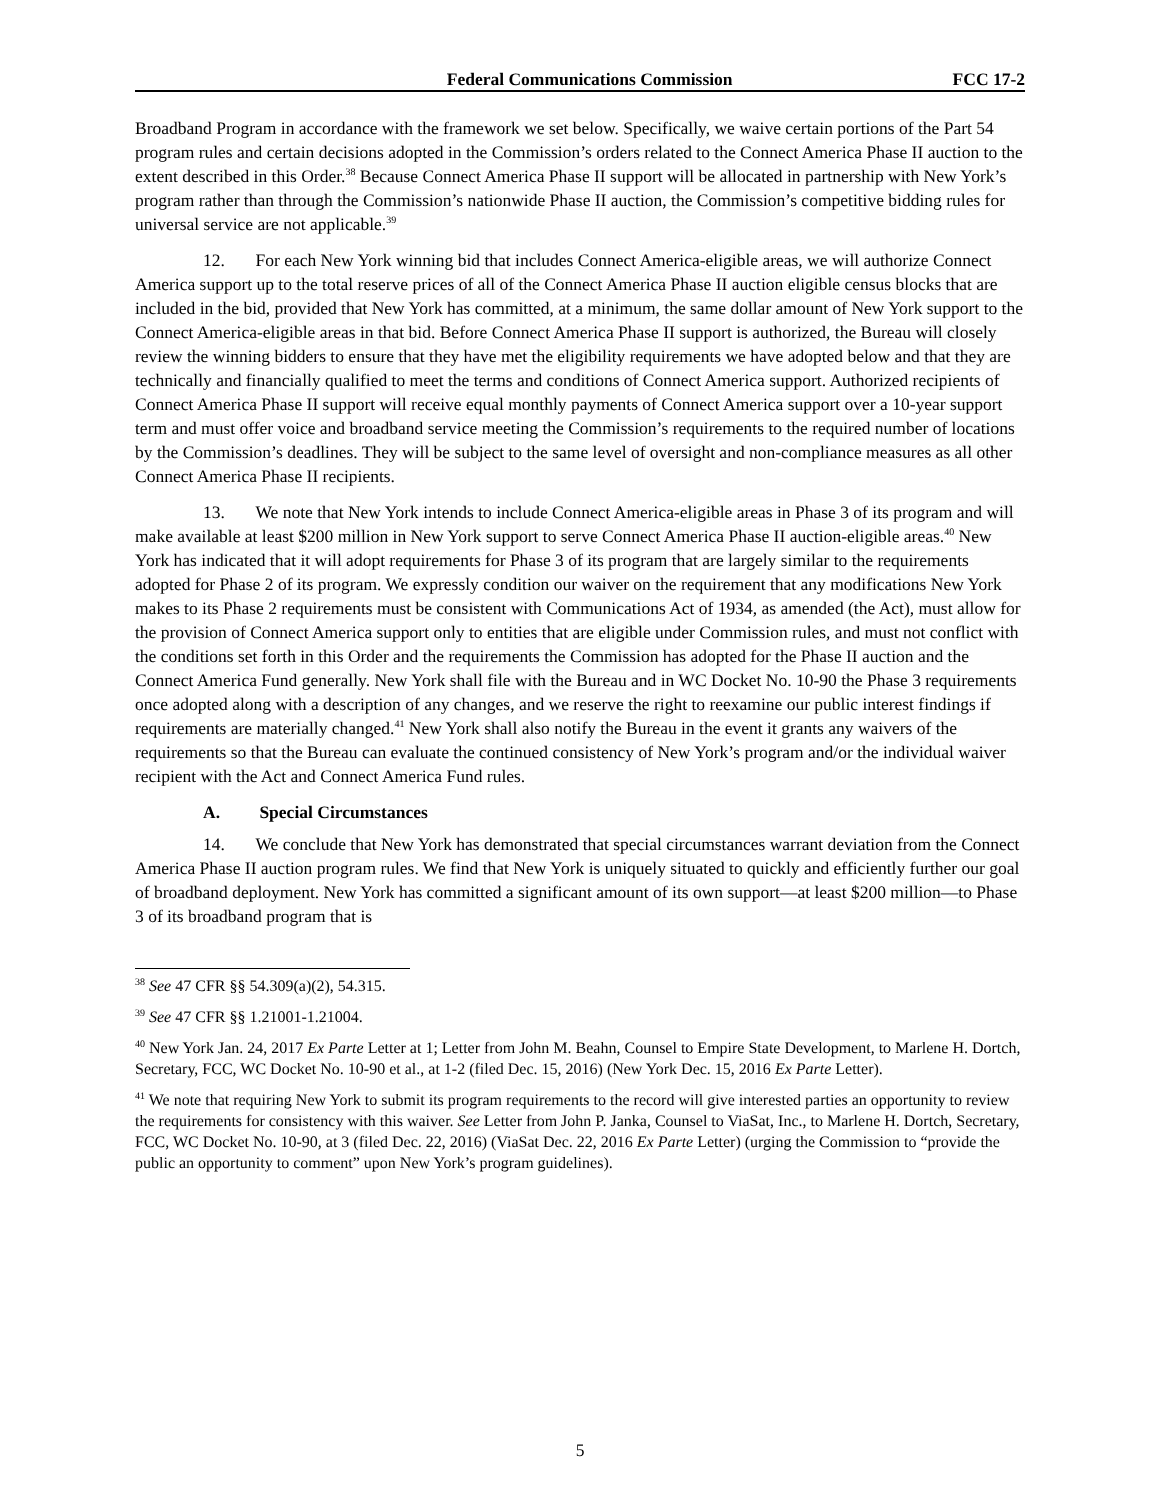Federal Communications Commission FCC 17-2
Broadband Program in accordance with the framework we set below. Specifically, we waive certain portions of the Part 54 program rules and certain decisions adopted in the Commission’s orders related to the Connect America Phase II auction to the extent described in this Order.<sup>38</sup> Because Connect America Phase II support will be allocated in partnership with New York’s program rather than through the Commission’s nationwide Phase II auction, the Commission’s competitive bidding rules for universal service are not applicable.<sup>39</sup>
12. For each New York winning bid that includes Connect America-eligible areas, we will authorize Connect America support up to the total reserve prices of all of the Connect America Phase II auction eligible census blocks that are included in the bid, provided that New York has committed, at a minimum, the same dollar amount of New York support to the Connect America-eligible areas in that bid. Before Connect America Phase II support is authorized, the Bureau will closely review the winning bidders to ensure that they have met the eligibility requirements we have adopted below and that they are technically and financially qualified to meet the terms and conditions of Connect America support. Authorized recipients of Connect America Phase II support will receive equal monthly payments of Connect America support over a 10-year support term and must offer voice and broadband service meeting the Commission’s requirements to the required number of locations by the Commission’s deadlines. They will be subject to the same level of oversight and non-compliance measures as all other Connect America Phase II recipients.
13. We note that New York intends to include Connect America-eligible areas in Phase 3 of its program and will make available at least $200 million in New York support to serve Connect America Phase II auction-eligible areas.<sup>40</sup> New York has indicated that it will adopt requirements for Phase 3 of its program that are largely similar to the requirements adopted for Phase 2 of its program. We expressly condition our waiver on the requirement that any modifications New York makes to its Phase 2 requirements must be consistent with Communications Act of 1934, as amended (the Act), must allow for the provision of Connect America support only to entities that are eligible under Commission rules, and must not conflict with the conditions set forth in this Order and the requirements the Commission has adopted for the Phase II auction and the Connect America Fund generally. New York shall file with the Bureau and in WC Docket No. 10-90 the Phase 3 requirements once adopted along with a description of any changes, and we reserve the right to reexamine our public interest findings if requirements are materially changed.<sup>41</sup> New York shall also notify the Bureau in the event it grants any waivers of the requirements so that the Bureau can evaluate the continued consistency of New York’s program and/or the individual waiver recipient with the Act and Connect America Fund rules.
A. Special Circumstances
14. We conclude that New York has demonstrated that special circumstances warrant deviation from the Connect America Phase II auction program rules. We find that New York is uniquely situated to quickly and efficiently further our goal of broadband deployment. New York has committed a significant amount of its own support—at least $200 million—to Phase 3 of its broadband program that is
<sup>38</sup> See 47 CFR §§ 54.309(a)(2), 54.315.
<sup>39</sup> See 47 CFR §§ 1.21001-1.21004.
<sup>40</sup> New York Jan. 24, 2017 Ex Parte Letter at 1; Letter from John M. Beahn, Counsel to Empire State Development, to Marlene H. Dortch, Secretary, FCC, WC Docket No. 10-90 et al., at 1-2 (filed Dec. 15, 2016) (New York Dec. 15, 2016 Ex Parte Letter).
<sup>41</sup> We note that requiring New York to submit its program requirements to the record will give interested parties an opportunity to review the requirements for consistency with this waiver. See Letter from John P. Janka, Counsel to ViaSat, Inc., to Marlene H. Dortch, Secretary, FCC, WC Docket No. 10-90, at 3 (filed Dec. 22, 2016) (ViaSat Dec. 22, 2016 Ex Parte Letter) (urging the Commission to “provide the public an opportunity to comment” upon New York’s program guidelines).
5